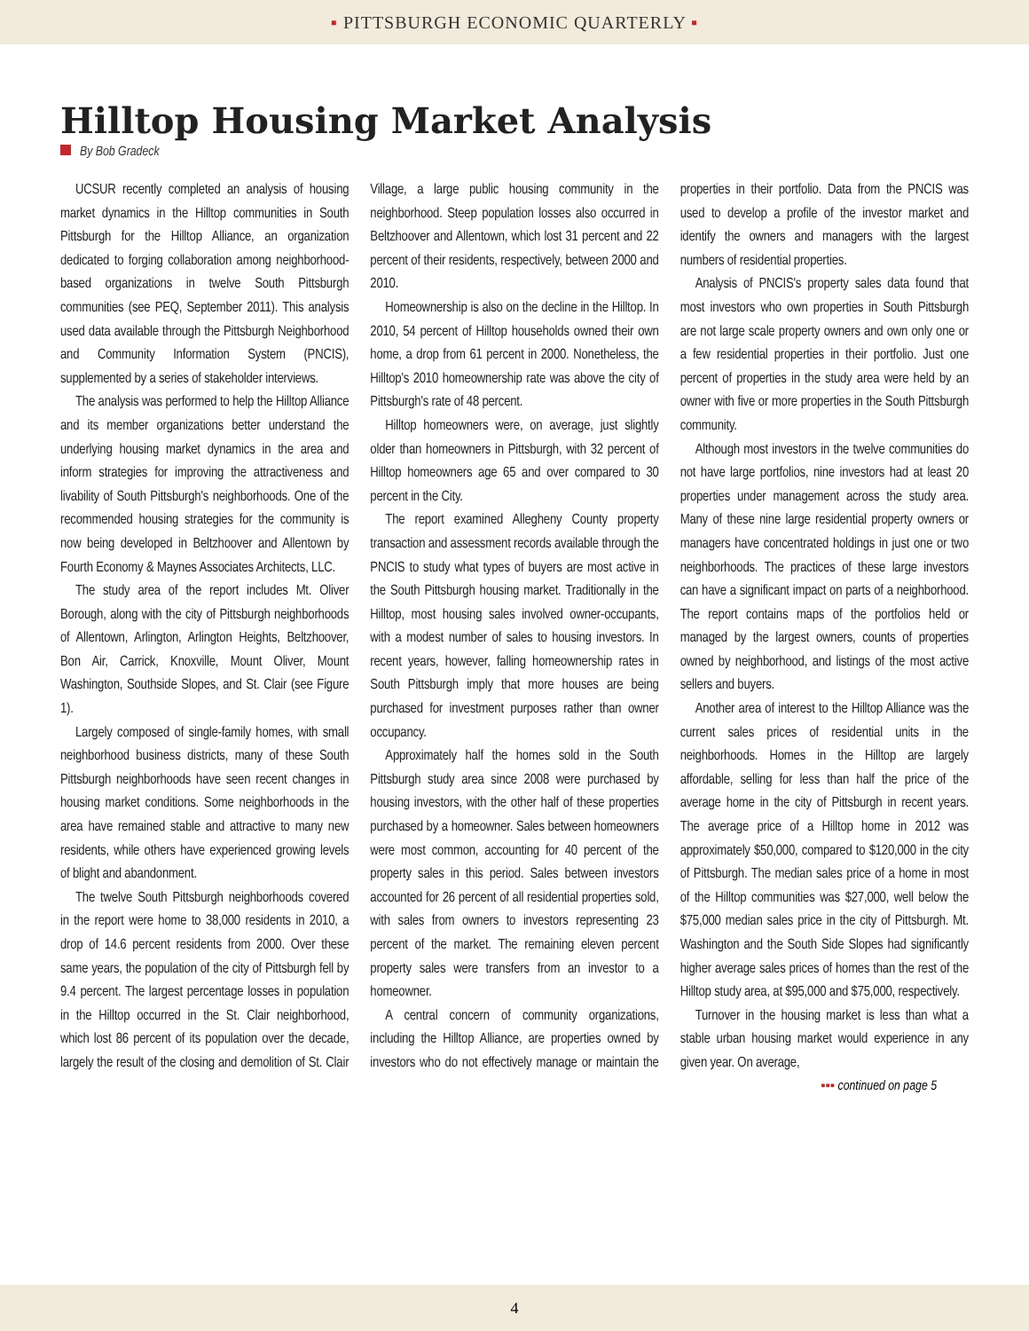▪ PITTSBURGH ECONOMIC QUARTERLY ▪
Hilltop Housing Market Analysis
By Bob Gradeck
UCSUR recently completed an analysis of housing market dynamics in the Hilltop communities in South Pittsburgh for the Hilltop Alliance, an organization dedicated to forging collaboration among neighborhood-based organizations in twelve South Pittsburgh communities (see PEQ, September 2011). This analysis used data available through the Pittsburgh Neighborhood and Community Information System (PNCIS), supplemented by a series of stakeholder interviews.
The analysis was performed to help the Hilltop Alliance and its member organizations better understand the underlying housing market dynamics in the area and inform strategies for improving the attractiveness and livability of South Pittsburgh's neighborhoods. One of the recommended housing strategies for the community is now being developed in Beltzhoover and Allentown by Fourth Economy & Maynes Associates Architects, LLC.
The study area of the report includes Mt. Oliver Borough, along with the city of Pittsburgh neighborhoods of Allentown, Arlington, Arlington Heights, Beltzhoover, Bon Air, Carrick, Knoxville, Mount Oliver, Mount Washington, Southside Slopes, and St. Clair (see Figure 1).
Largely composed of single-family homes, with small neighborhood business districts, many of these South Pittsburgh neighborhoods have seen recent changes in housing market conditions. Some neighborhoods in the area have remained stable and attractive to many new residents, while others have experienced growing levels of blight and abandonment.
The twelve South Pittsburgh neighborhoods covered in the report were home to 38,000 residents in 2010, a drop of 14.6 percent residents from 2000. Over these same years, the population of the city of Pittsburgh fell by 9.4 percent. The largest percentage losses in population in the Hilltop occurred in the St. Clair neighborhood, which lost 86 percent of its population over the decade, largely the result of the closing and demolition of St. Clair Village, a large public housing community in the neighborhood. Steep population losses also occurred in Beltzhoover and Allentown, which lost 31 percent and 22 percent of their residents, respectively, between 2000 and 2010.
Homeownership is also on the decline in the Hilltop. In 2010, 54 percent of Hilltop households owned their own home, a drop from 61 percent in 2000. Nonetheless, the Hilltop's 2010 homeownership rate was above the city of Pittsburgh's rate of 48 percent.
Hilltop homeowners were, on average, just slightly older than homeowners in Pittsburgh, with 32 percent of Hilltop homeowners age 65 and over compared to 30 percent in the City.
The report examined Allegheny County property transaction and assessment records available through the PNCIS to study what types of buyers are most active in the South Pittsburgh housing market. Traditionally in the Hilltop, most housing sales involved owner-occupants, with a modest number of sales to housing investors. In recent years, however, falling homeownership rates in South Pittsburgh imply that more houses are being purchased for investment purposes rather than owner occupancy.
Approximately half the homes sold in the South Pittsburgh study area since 2008 were purchased by housing investors, with the other half of these properties purchased by a homeowner. Sales between homeowners were most common, accounting for 40 percent of the property sales in this period. Sales between investors accounted for 26 percent of all residential properties sold, with sales from owners to investors representing 23 percent of the market. The remaining eleven percent property sales were transfers from an investor to a homeowner.
A central concern of community organizations, including the Hilltop Alliance, are properties owned by investors who do not effectively manage or maintain the properties in their portfolio. Data from the PNCIS was used to develop a profile of the investor market and identify the owners and managers with the largest numbers of residential properties.
Analysis of PNCIS's property sales data found that most investors who own properties in South Pittsburgh are not large scale property owners and own only one or a few residential properties in their portfolio. Just one percent of properties in the study area were held by an owner with five or more properties in the South Pittsburgh community.
Although most investors in the twelve communities do not have large portfolios, nine investors had at least 20 properties under management across the study area. Many of these nine large residential property owners or managers have concentrated holdings in just one or two neighborhoods. The practices of these large investors can have a significant impact on parts of a neighborhood. The report contains maps of the portfolios held or managed by the largest owners, counts of properties owned by neighborhood, and listings of the most active sellers and buyers.
Another area of interest to the Hilltop Alliance was the current sales prices of residential units in the neighborhoods. Homes in the Hilltop are largely affordable, selling for less than half the price of the average home in the city of Pittsburgh in recent years. The average price of a Hilltop home in 2012 was approximately $50,000, compared to $120,000 in the city of Pittsburgh. The median sales price of a home in most of the Hilltop communities was $27,000, well below the $75,000 median sales price in the city of Pittsburgh. Mt. Washington and the South Side Slopes had significantly higher average sales prices of homes than the rest of the Hilltop study area, at $95,000 and $75,000, respectively.
Turnover in the housing market is less than what a stable urban housing market would experience in any given year. On average,
▪▪▪ continued on page 5
4